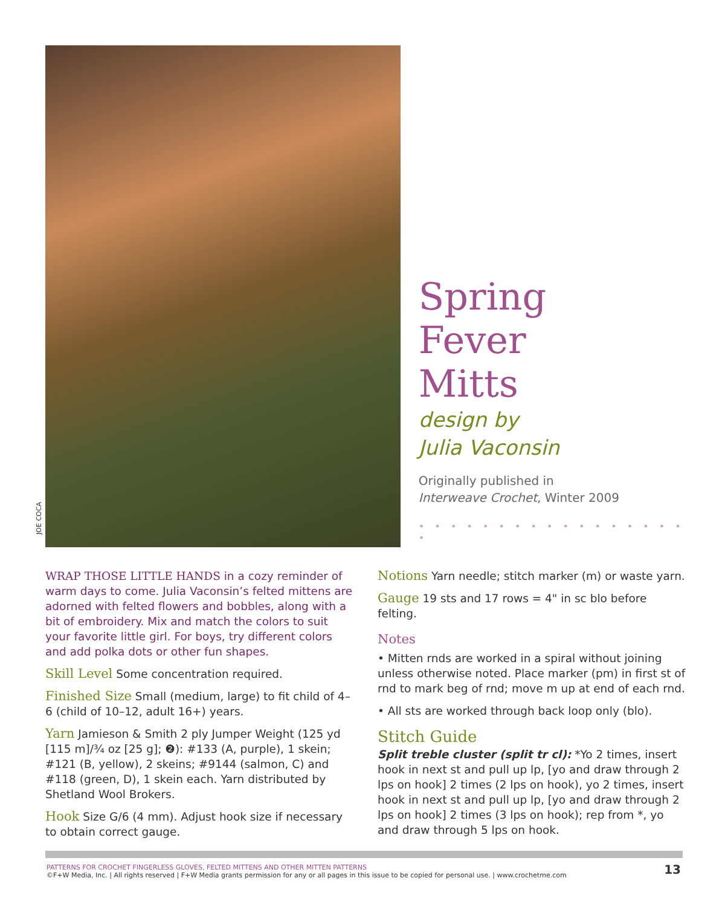JOE COCA
Spring
Fever
Mitts
design by
Julia Vaconsin
Originally published in
Interweave Crochet, Winter 2009
• • • • • • • • • • • • • • • • • •
WRAP THOSE LITTLE HANDS in a cozy reminder of warm days to come. Julia Vaconsin’s felted mittens are adorned with felted flowers and bobbles, along with a bit of embroidery. Mix and match the colors to suit your favorite little girl. For boys, try different colors and add polka dots or other fun shapes.
Skill Level Some concentration required.
Finished Size Small (medium, large) to fit child of 4–6 (child of 10–12, adult 16+) years.
Yarn Jamieson & Smith 2 ply Jumper Weight (125 yd [115 m]/¾ oz [25 g]; ❷): #133 (A, purple), 1 skein; #121 (B, yellow), 2 skeins; #9144 (salmon, C) and #118 (green, D), 1 skein each. Yarn distributed by Shetland Wool Brokers.
Hook Size G/6 (4 mm). Adjust hook size if necessary to obtain correct gauge.
Notions Yarn needle; stitch marker (m) or waste yarn.
Gauge 19 sts and 17 rows = 4" in sc blo before felting.
Notes
• Mitten rnds are worked in a spiral without joining unless otherwise noted. Place marker (pm) in first st of rnd to mark beg of rnd; move m up at end of each rnd.
• All sts are worked through back loop only (blo).
Stitch Guide
Split treble cluster (split tr cl): *Yo 2 times, insert hook in next st and pull up lp, [yo and draw through 2 lps on hook] 2 times (2 lps on hook), yo 2 times, insert hook in next st and pull up lp, [yo and draw through 2 lps on hook] 2 times (3 lps on hook); rep from *, yo and draw through 5 lps on hook.
PATTERNS FOR CROCHET FINGERLESS GLOVES, FELTED MITTENS AND OTHER MITTEN PATTERNS
©F+W Media, Inc. | All rights reserved | F+W Media grants permission for any or all pages in this issue to be copied for personal use. | www.crochetme.com
13